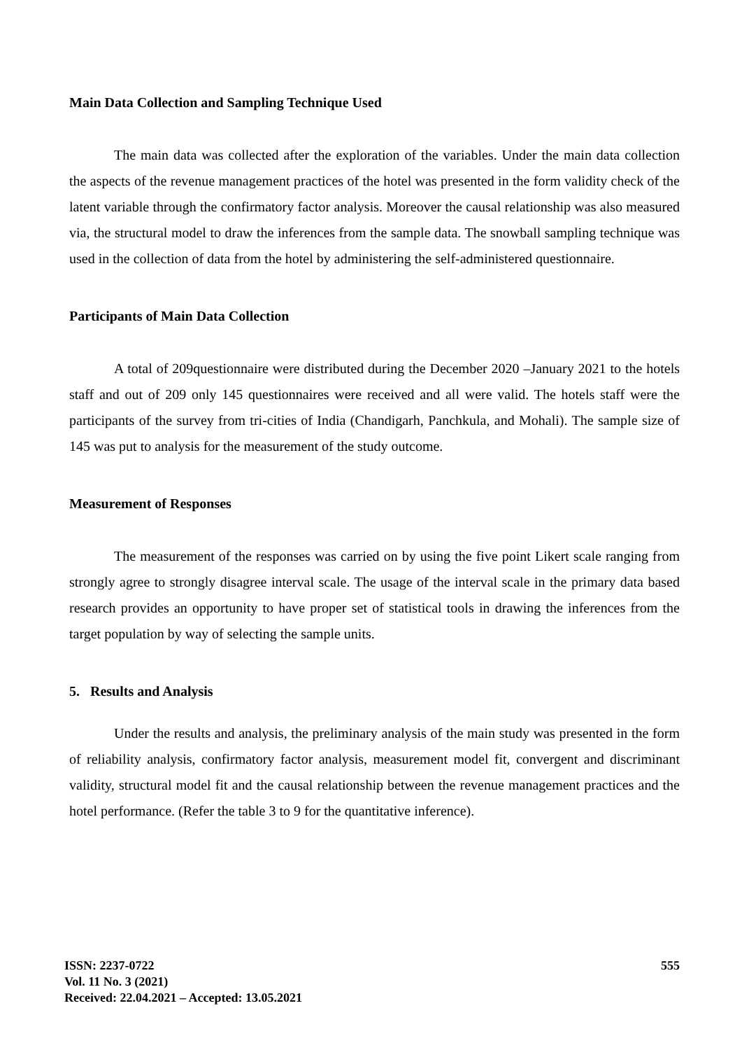Main Data Collection and Sampling Technique Used
The main data was collected after the exploration of the variables. Under the main data collection the aspects of the revenue management practices of the hotel was presented in the form validity check of the latent variable through the confirmatory factor analysis. Moreover the causal relationship was also measured via, the structural model to draw the inferences from the sample data. The snowball sampling technique was used in the collection of data from the hotel by administering the self-administered questionnaire.
Participants of Main Data Collection
A total of 209questionnaire were distributed during the December 2020 –January 2021 to the hotels staff and out of 209 only 145 questionnaires were received and all were valid. The hotels staff were the participants of the survey from tri-cities of India (Chandigarh, Panchkula, and Mohali). The sample size of 145 was put to analysis for the measurement of the study outcome.
Measurement of Responses
The measurement of the responses was carried on by using the five point Likert scale ranging from strongly agree to strongly disagree interval scale. The usage of the interval scale in the primary data based research provides an opportunity to have proper set of statistical tools in drawing the inferences from the target population by way of selecting the sample units.
5. Results and Analysis
Under the results and analysis, the preliminary analysis of the main study was presented in the form of reliability analysis, confirmatory factor analysis, measurement model fit, convergent and discriminant validity, structural model fit and the causal relationship between the revenue management practices and the hotel performance. (Refer the table 3 to 9 for the quantitative inference).
ISSN: 2237-0722
Vol. 11 No. 3 (2021)
Received: 22.04.2021 – Accepted: 13.05.2021
555